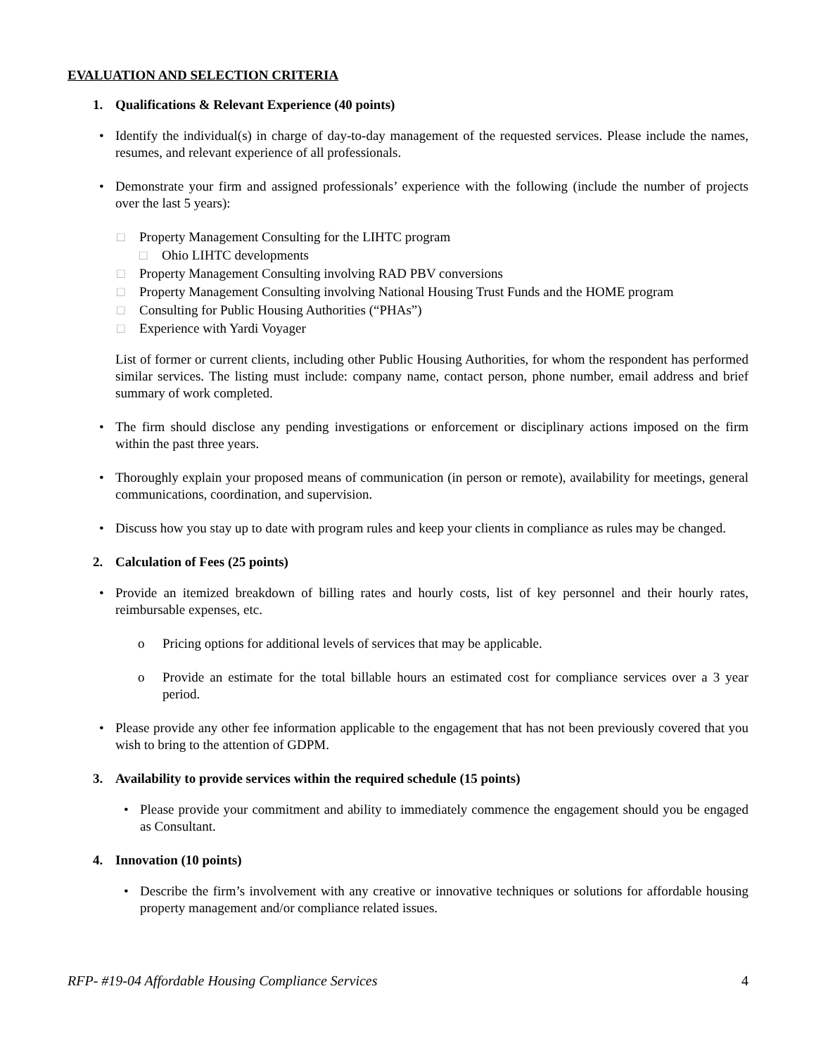EVALUATION AND SELECTION CRITERIA
1. Qualifications & Relevant Experience (40 points)
• Identify the individual(s) in charge of day-to-day management of the requested services. Please include the names, resumes, and relevant experience of all professionals.
• Demonstrate your firm and assigned professionals’ experience with the following (include the number of projects over the last 5 years):
□ Property Management Consulting for the LIHTC program
□ Ohio LIHTC developments
□ Property Management Consulting involving RAD PBV conversions
□ Property Management Consulting involving National Housing Trust Funds and the HOME program
□ Consulting for Public Housing Authorities (“PHAs”)
□ Experience with Yardi Voyager
List of former or current clients, including other Public Housing Authorities, for whom the respondent has performed similar services. The listing must include: company name, contact person, phone number, email address and brief summary of work completed.
• The firm should disclose any pending investigations or enforcement or disciplinary actions imposed on the firm within the past three years.
• Thoroughly explain your proposed means of communication (in person or remote), availability for meetings, general communications, coordination, and supervision.
• Discuss how you stay up to date with program rules and keep your clients in compliance as rules may be changed.
2. Calculation of Fees (25 points)
• Provide an itemized breakdown of billing rates and hourly costs, list of key personnel and their hourly rates, reimbursable expenses, etc.
o Pricing options for additional levels of services that may be applicable.
o Provide an estimate for the total billable hours an estimated cost for compliance services over a 3 year period.
• Please provide any other fee information applicable to the engagement that has not been previously covered that you wish to bring to the attention of GDPM.
3. Availability to provide services within the required schedule (15 points)
• Please provide your commitment and ability to immediately commence the engagement should you be engaged as Consultant.
4. Innovation (10 points)
• Describe the firm’s involvement with any creative or innovative techniques or solutions for affordable housing property management and/or compliance related issues.
RFP- #19-04 Affordable Housing Compliance Services 4